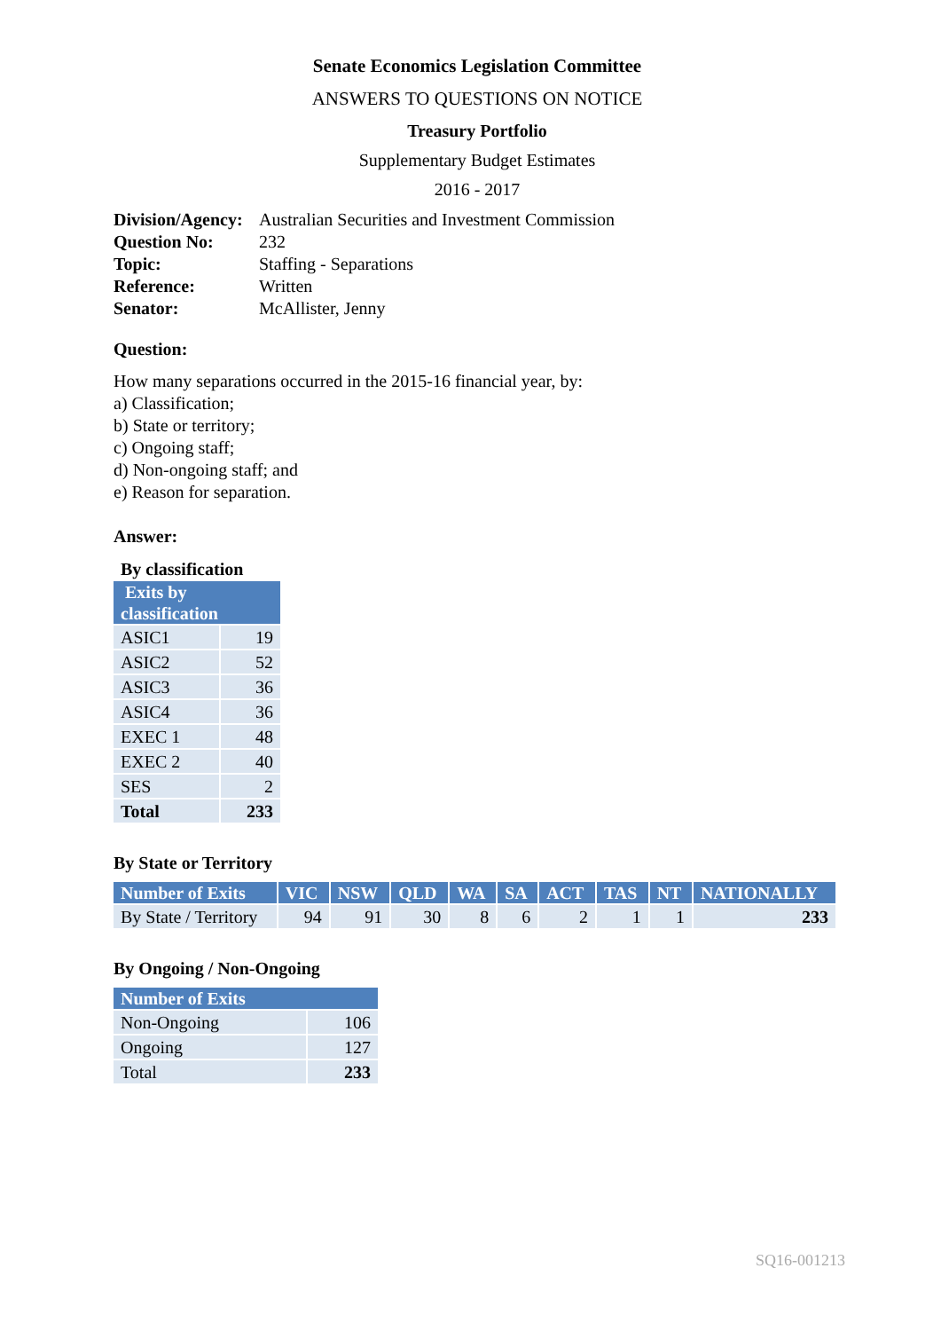Senate Economics Legislation Committee
ANSWERS TO QUESTIONS ON NOTICE
Treasury Portfolio
Supplementary Budget Estimates
2016 - 2017
| Division/Agency: | Australian Securities and Investment Commission |
| Question No: | 232 |
| Topic: | Staffing - Separations |
| Reference: | Written |
| Senator: | McAllister, Jenny |
Question:
How many separations occurred in the 2015-16 financial year, by:
a) Classification;
b) State or territory;
c) Ongoing staff;
d) Non-ongoing staff; and
e) Reason for separation.
Answer:
By classification
| Exits by classification | |
| --- | --- |
| ASIC1 | 19 |
| ASIC2 | 52 |
| ASIC3 | 36 |
| ASIC4 | 36 |
| EXEC 1 | 48 |
| EXEC 2 | 40 |
| SES | 2 |
| Total | 233 |
By State or Territory
| Number of Exits | VIC | NSW | QLD | WA | SA | ACT | TAS | NT | NATIONALLY |
| --- | --- | --- | --- | --- | --- | --- | --- | --- | --- |
| By State / Territory | 94 | 91 | 30 | 8 | 6 | 2 | 1 | 1 | 233 |
By Ongoing / Non-Ongoing
| Number of Exits | |
| --- | --- |
| Non-Ongoing | 106 |
| Ongoing | 127 |
| Total | 233 |
SQ16-001213